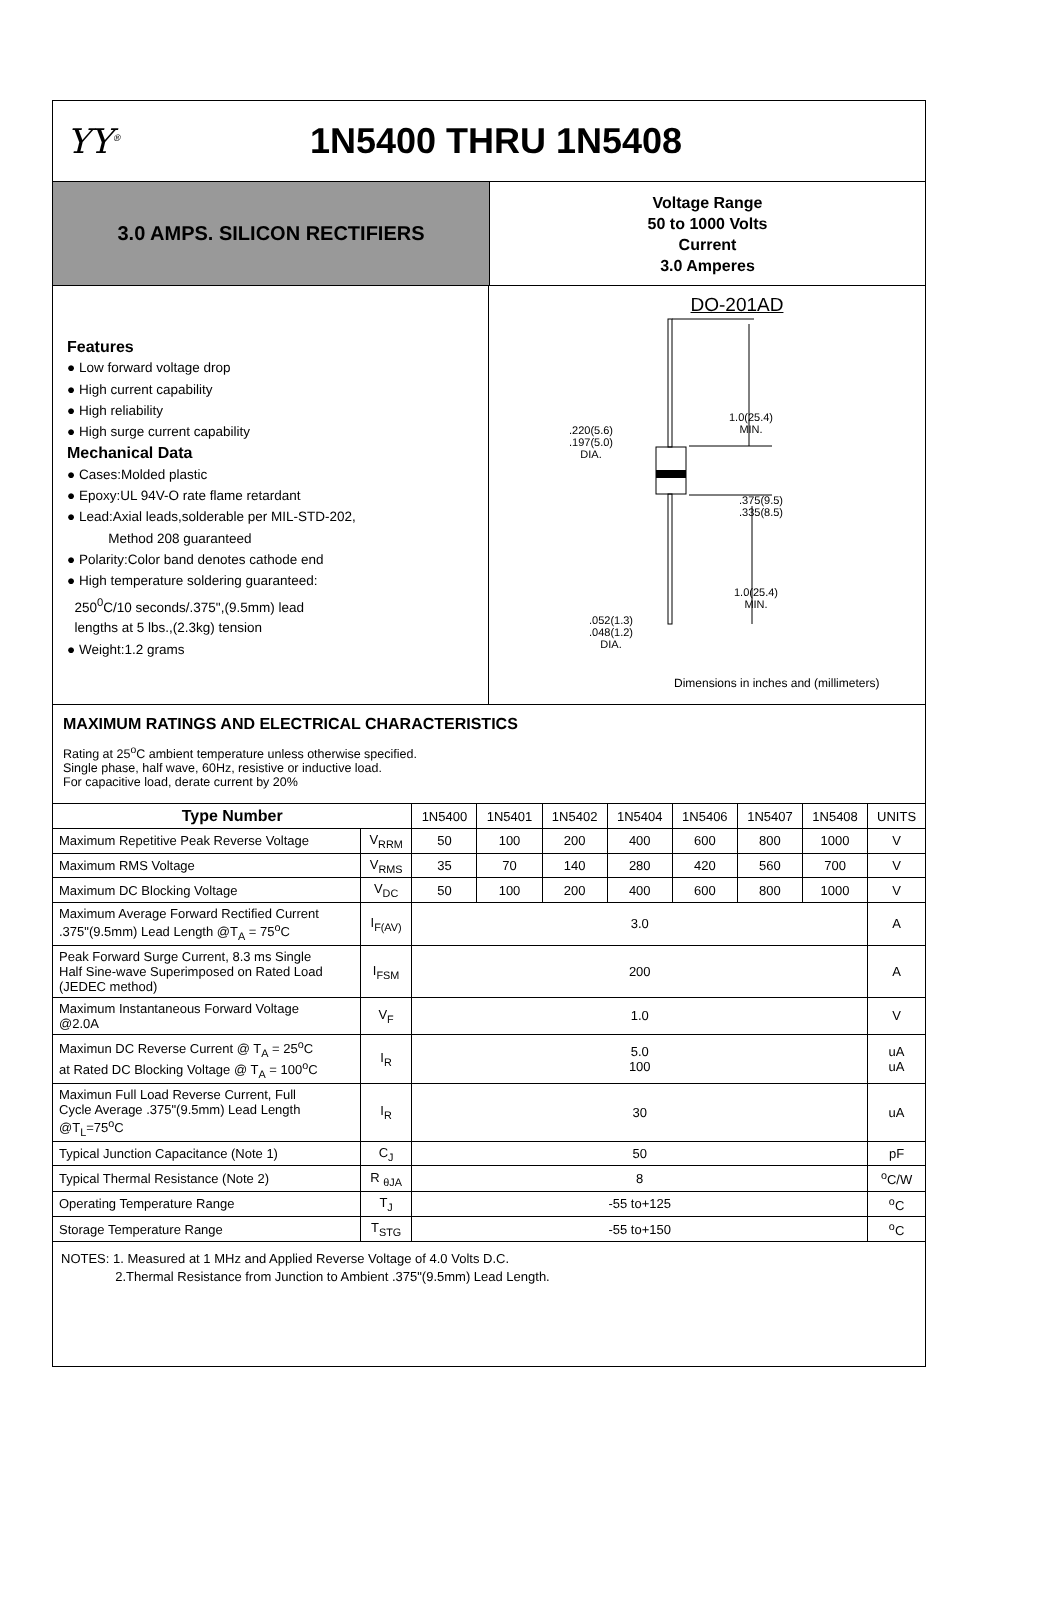YY<sup>®</sup>
1N5400 THRU 1N5408
3.0 AMPS. SILICON RECTIFIERS
Voltage Range
50 to 1000 Volts
Current
3.0 Amperes
Features
● Low forward voltage drop
● High current capability
● High reliability
● High surge current capability
Mechanical Data
● Cases:Molded plastic
● Epoxy:UL 94V-O rate flame retardant
● Lead:Axial leads,solderable per MIL-STD-202,
Method 208 guaranteed
● Polarity:Color band denotes cathode end
● High temperature soldering guaranteed:
250<sup>0</sup>C/10 seconds/.375",(9.5mm) lead
lengths at 5 lbs.,(2.3kg) tension
● Weight:1.2 grams
DO-201AD
.220(5.6)
.197(5.0)
DIA.
1.0(25.4)
MIN.
.375(9.5)
.335(8.5)
1.0(25.4)
MIN.
.052(1.3)
.048(1.2)
DIA.
Dimensions in inches and (millimeters)
MAXIMUM RATINGS AND ELECTRICAL CHARACTERISTICS
Rating at 25<sup>o</sup>C ambient temperature unless otherwise specified.
Single phase, half wave, 60Hz, resistive or inductive load.
For capacitive load, derate current by 20%
| Type Number | | 1N5400 | 1N5401 | 1N5402 | 1N5404 | 1N5406 | 1N5407 | 1N5408 | UNITS |
| Maximum Repetitive Peak Reverse Voltage | V<sub>RRM</sub> | 50 | 100 | 200 | 400 | 600 | 800 | 1000 | V |
| Maximum RMS Voltage | V<sub>RMS</sub> | 35 | 70 | 140 | 280 | 420 | 560 | 700 | V |
| Maximum DC Blocking Voltage | V<sub>DC</sub> | 50 | 100 | 200 | 400 | 600 | 800 | 1000 | V |
| Maximum Average Forward Rectified Current .375"(9.5mm) Lead Length @T<sub>A</sub> = 75<sup>o</sup>C | I<sub>F(AV)</sub> | 3.0 | | | | | | | A |
| Peak Forward Surge Current, 8.3 ms Single Half Sine-wave Superimposed on Rated Load (JEDEC method) | I<sub>FSM</sub> | 200 | | | | | | | A |
| Maximum Instantaneous Forward Voltage @2.0A | V<sub>F</sub> | 1.0 | | | | | | | V |
| Maximun DC Reverse Current @ T<sub>A</sub> = 25<sup>o</sup>C at Rated DC Blocking Voltage @ T<sub>A</sub> = 100<sup>o</sup>C | I<sub>R</sub> | 5.0 100 | | | | | | | uA uA |
| Maximun Full Load Reverse Current, Full Cycle Average .375"(9.5mm) Lead Length @T<sub>L</sub>=75<sup>o</sup>C | I<sub>R</sub> | 30 | | | | | | | uA |
| Typical Junction Capacitance (Note 1) | C<sub>J</sub> | 50 | | | | | | | pF |
| Typical Thermal Resistance (Note 2) | R <sub>θJA</sub> | 8 | | | | | | | <sup>o</sup> C/W |
| Operating Temperature Range | T<sub>J</sub> | -55 to+125 | | | | | | | <sup>o</sup> C |
| Storage Temperature Range | T<sub>STG</sub> | -55 to+150 | | | | | | | <sup>o</sup> C |
NOTES: 1. Measured at 1 MHz and Applied Reverse Voltage of 4.0 Volts D.C.
2.Thermal Resistance from Junction to Ambient .375"(9.5mm) Lead Length.